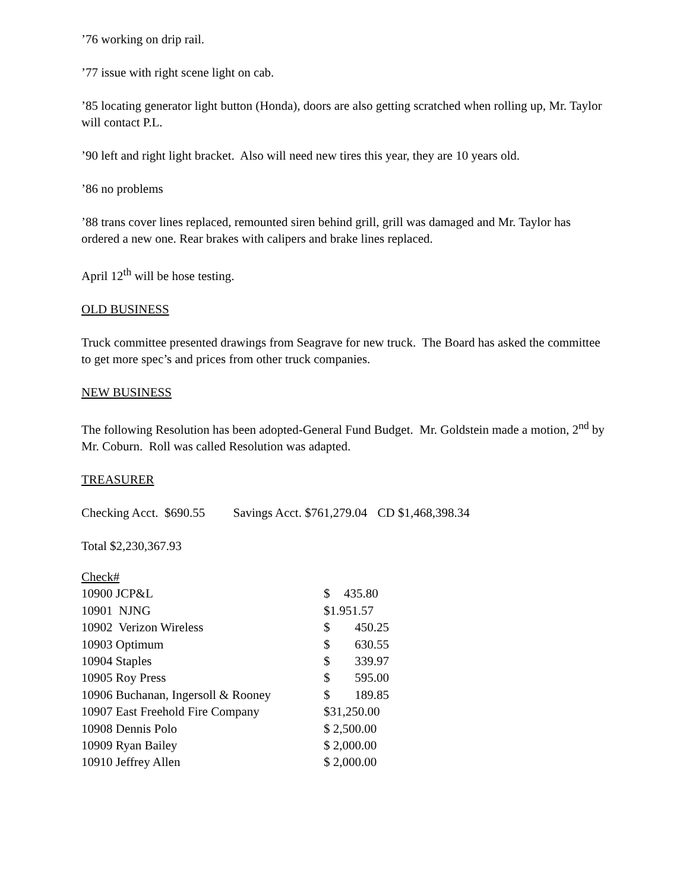’76 working on drip rail.
’77 issue with right scene light on cab.
’85 locating generator light button (Honda), doors are also getting scratched when rolling up, Mr. Taylor will contact P.L.
’90 left and right light bracket. Also will need new tires this year, they are 10 years old.
’86 no problems
’88 trans cover lines replaced, remounted siren behind grill, grill was damaged and Mr. Taylor has ordered a new one. Rear brakes with calipers and brake lines replaced.
April 12<sup>th</sup> will be hose testing.
OLD BUSINESS
Truck committee presented drawings from Seagrave for new truck. The Board has asked the committee to get more spec’s and prices from other truck companies.
NEW BUSINESS
The following Resolution has been adopted-General Fund Budget. Mr. Goldstein made a motion, 2<sup>nd</sup> by Mr. Coburn. Roll was called Resolution was adapted.
TREASURER
Checking Acct. $690.55 Savings Acct. $761,279.04 CD $1,468,398.34
Total $2,230,367.93
| Check# | | |
| 10900 JCP&L | $ | 435.80 |
| 10901 NJNG | $1.951.57 | |
| 10902 Verizon Wireless | $ | 450.25 |
| 10903 Optimum | $ | 630.55 |
| 10904 Staples | $ | 339.97 |
| 10905 Roy Press | $ | 595.00 |
| 10906 Buchanan, Ingersoll & Rooney | $ | 189.85 |
| 10907 East Freehold Fire Company | $31,250.00 | |
| 10908 Dennis Polo | $ 2,500.00 | |
| 10909 Ryan Bailey | $ 2,000.00 | |
| 10910 Jeffrey Allen | $ 2,000.00 | |